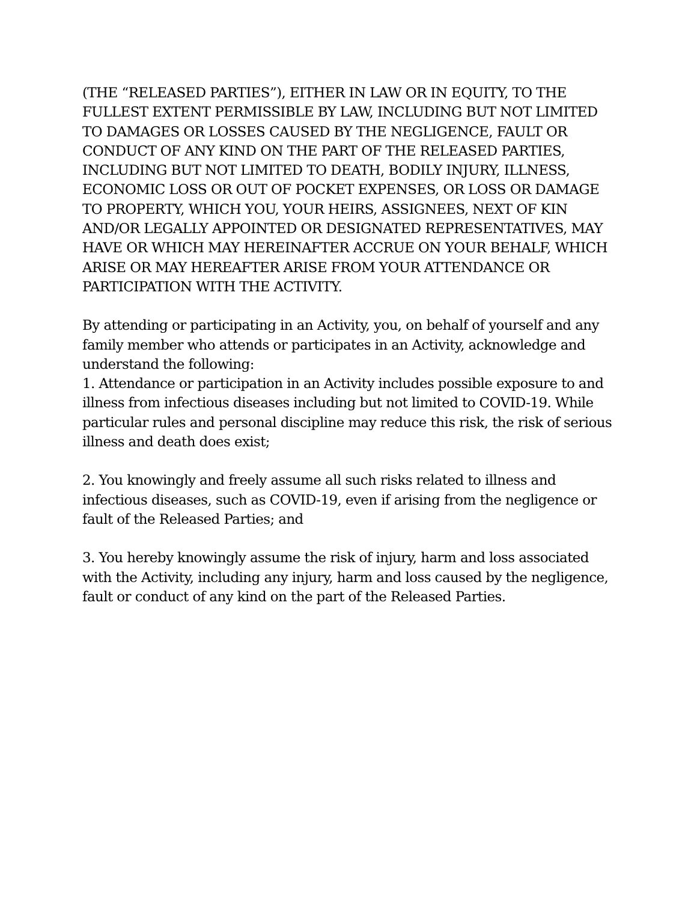(THE “RELEASED PARTIES”), EITHER IN LAW OR IN EQUITY, TO THE FULLEST EXTENT PERMISSIBLE BY LAW, INCLUDING BUT NOT LIMITED TO DAMAGES OR LOSSES CAUSED BY THE NEGLIGENCE, FAULT OR CONDUCT OF ANY KIND ON THE PART OF THE RELEASED PARTIES, INCLUDING BUT NOT LIMITED TO DEATH, BODILY INJURY, ILLNESS, ECONOMIC LOSS OR OUT OF POCKET EXPENSES, OR LOSS OR DAMAGE TO PROPERTY, WHICH YOU, YOUR HEIRS, ASSIGNEES, NEXT OF KIN AND/OR LEGALLY APPOINTED OR DESIGNATED REPRESENTATIVES, MAY HAVE OR WHICH MAY HEREINAFTER ACCRUE ON YOUR BEHALF, WHICH ARISE OR MAY HEREAFTER ARISE FROM YOUR ATTENDANCE OR PARTICIPATION WITH THE ACTIVITY.
By attending or participating in an Activity, you, on behalf of yourself and any family member who attends or participates in an Activity, acknowledge and understand the following:
1. Attendance or participation in an Activity includes possible exposure to and illness from infectious diseases including but not limited to COVID-19. While particular rules and personal discipline may reduce this risk, the risk of serious illness and death does exist;
2. You knowingly and freely assume all such risks related to illness and infectious diseases, such as COVID-19, even if arising from the negligence or fault of the Released Parties; and
3. You hereby knowingly assume the risk of injury, harm and loss associated with the Activity, including any injury, harm and loss caused by the negligence, fault or conduct of any kind on the part of the Released Parties.